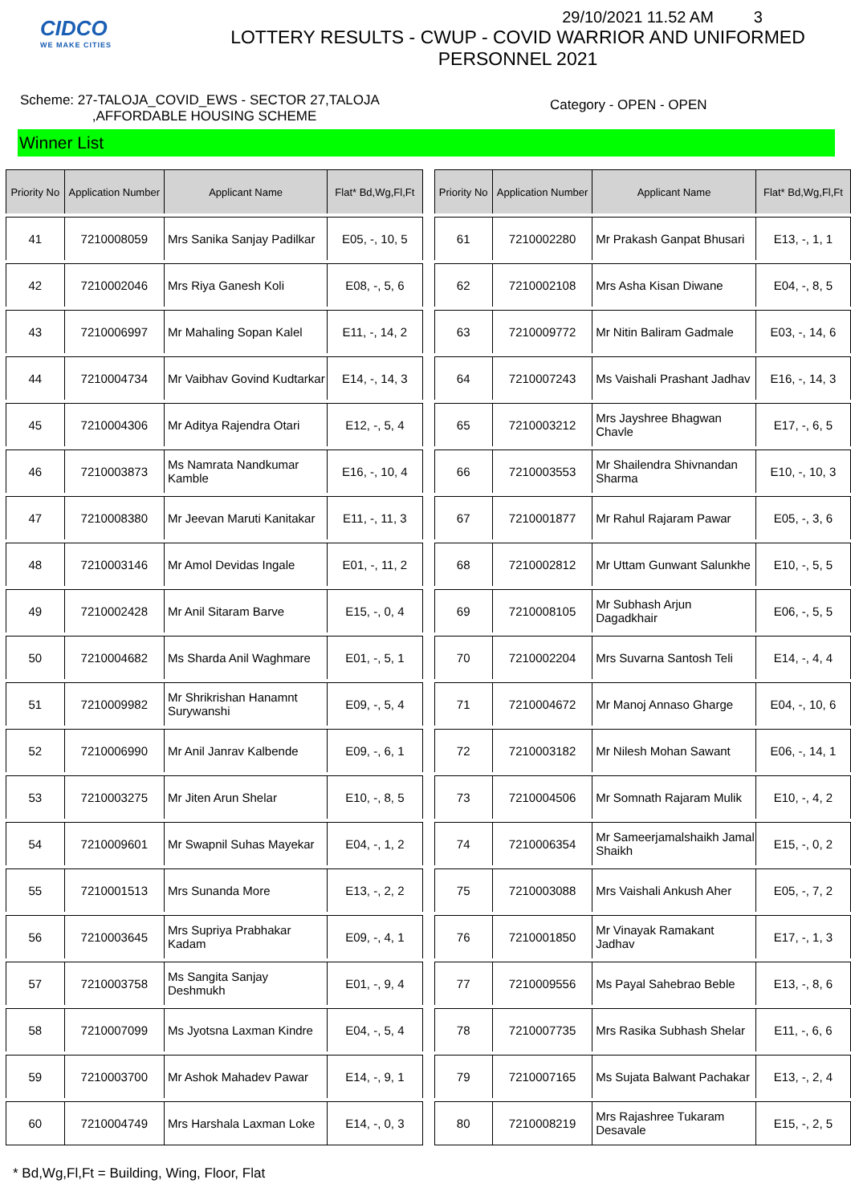CIDCO
WE MAKE CITIES
29/10/2021 11.52 AM 3
LOTTERY RESULTS - CWUP - COVID WARRIOR AND UNIFORMED PERSONNEL 2021
Scheme: 27-TALOJA_COVID_EWS - SECTOR 27,TALOJA
,AFFORDABLE HOUSING SCHEME
Category - OPEN - OPEN
Winner List
| Priority No | Application Number | Applicant Name | Flat* Bd,Wg,Fl,Ft |
| --- | --- | --- | --- |
| 41 | 7210008059 | Mrs Sanika Sanjay Padilkar | E05, -, 10, 5 |
| 42 | 7210002046 | Mrs Riya Ganesh Koli | E08, -, 5, 6 |
| 43 | 7210006997 | Mr Mahaling Sopan Kalel | E11, -, 14, 2 |
| 44 | 7210004734 | Mr Vaibhav Govind Kudtarkar | E14, -, 14, 3 |
| 45 | 7210004306 | Mr Aditya Rajendra Otari | E12, -, 5, 4 |
| 46 | 7210003873 | Ms Namrata Nandkumar Kamble | E16, -, 10, 4 |
| 47 | 7210008380 | Mr Jeevan Maruti Kanitakar | E11, -, 11, 3 |
| 48 | 7210003146 | Mr Amol Devidas Ingale | E01, -, 11, 2 |
| 49 | 7210002428 | Mr Anil Sitaram Barve | E15, -, 0, 4 |
| 50 | 7210004682 | Ms Sharda Anil Waghmare | E01, -, 5, 1 |
| 51 | 7210009982 | Mr Shrikrishan Hanamnt Surywanshi | E09, -, 5, 4 |
| 52 | 7210006990 | Mr Anil Janrav Kalbende | E09, -, 6, 1 |
| 53 | 7210003275 | Mr Jiten Arun Shelar | E10, -, 8, 5 |
| 54 | 7210009601 | Mr Swapnil Suhas Mayekar | E04, -, 1, 2 |
| 55 | 7210001513 | Mrs Sunanda More | E13, -, 2, 2 |
| 56 | 7210003645 | Mrs Supriya Prabhakar Kadam | E09, -, 4, 1 |
| 57 | 7210003758 | Ms Sangita Sanjay Deshmukh | E01, -, 9, 4 |
| 58 | 7210007099 | Ms Jyotsna Laxman Kindre | E04, -, 5, 4 |
| 59 | 7210003700 | Mr Ashok Mahadev Pawar | E14, -, 9, 1 |
| 60 | 7210004749 | Mrs Harshala Laxman Loke | E14, -, 0, 3 |
| Priority No | Application Number | Applicant Name | Flat* Bd,Wg,Fl,Ft |
| --- | --- | --- | --- |
| 61 | 7210002280 | Mr Prakash Ganpat Bhusari | E13, -, 1, 1 |
| 62 | 7210002108 | Mrs Asha Kisan Diwane | E04, -, 8, 5 |
| 63 | 7210009772 | Mr Nitin Baliram Gadmale | E03, -, 14, 6 |
| 64 | 7210007243 | Ms Vaishali Prashant Jadhav | E16, -, 14, 3 |
| 65 | 7210003212 | Mrs Jayshree Bhagwan Chavle | E17, -, 6, 5 |
| 66 | 7210003553 | Mr Shailendra Shivnandan Sharma | E10, -, 10, 3 |
| 67 | 7210001877 | Mr Rahul Rajaram Pawar | E05, -, 3, 6 |
| 68 | 7210002812 | Mr Uttam Gunwant Salunkhe | E10, -, 5, 5 |
| 69 | 7210008105 | Mr Subhash Arjun Dagadkhair | E06, -, 5, 5 |
| 70 | 7210002204 | Mrs Suvarna Santosh Teli | E14, -, 4, 4 |
| 71 | 7210004672 | Mr Manoj Annaso Gharge | E04, -, 10, 6 |
| 72 | 7210003182 | Mr Nilesh Mohan Sawant | E06, -, 14, 1 |
| 73 | 7210004506 | Mr Somnath Rajaram Mulik | E10, -, 4, 2 |
| 74 | 7210006354 | Mr Sameerjamalshaikh Jamal Shaikh | E15, -, 0, 2 |
| 75 | 7210003088 | Mrs Vaishali Ankush Aher | E05, -, 7, 2 |
| 76 | 7210001850 | Mr Vinayak Ramakant Jadhav | E17, -, 1, 3 |
| 77 | 7210009556 | Ms Payal Sahebrao Beble | E13, -, 8, 6 |
| 78 | 7210007735 | Mrs Rasika Subhash Shelar | E11, -, 6, 6 |
| 79 | 7210007165 | Ms Sujata Balwant Pachakar | E13, -, 2, 4 |
| 80 | 7210008219 | Mrs Rajashree Tukaram Desavale | E15, -, 2, 5 |
* Bd,Wg,Fl,Ft = Building, Wing, Floor, Flat